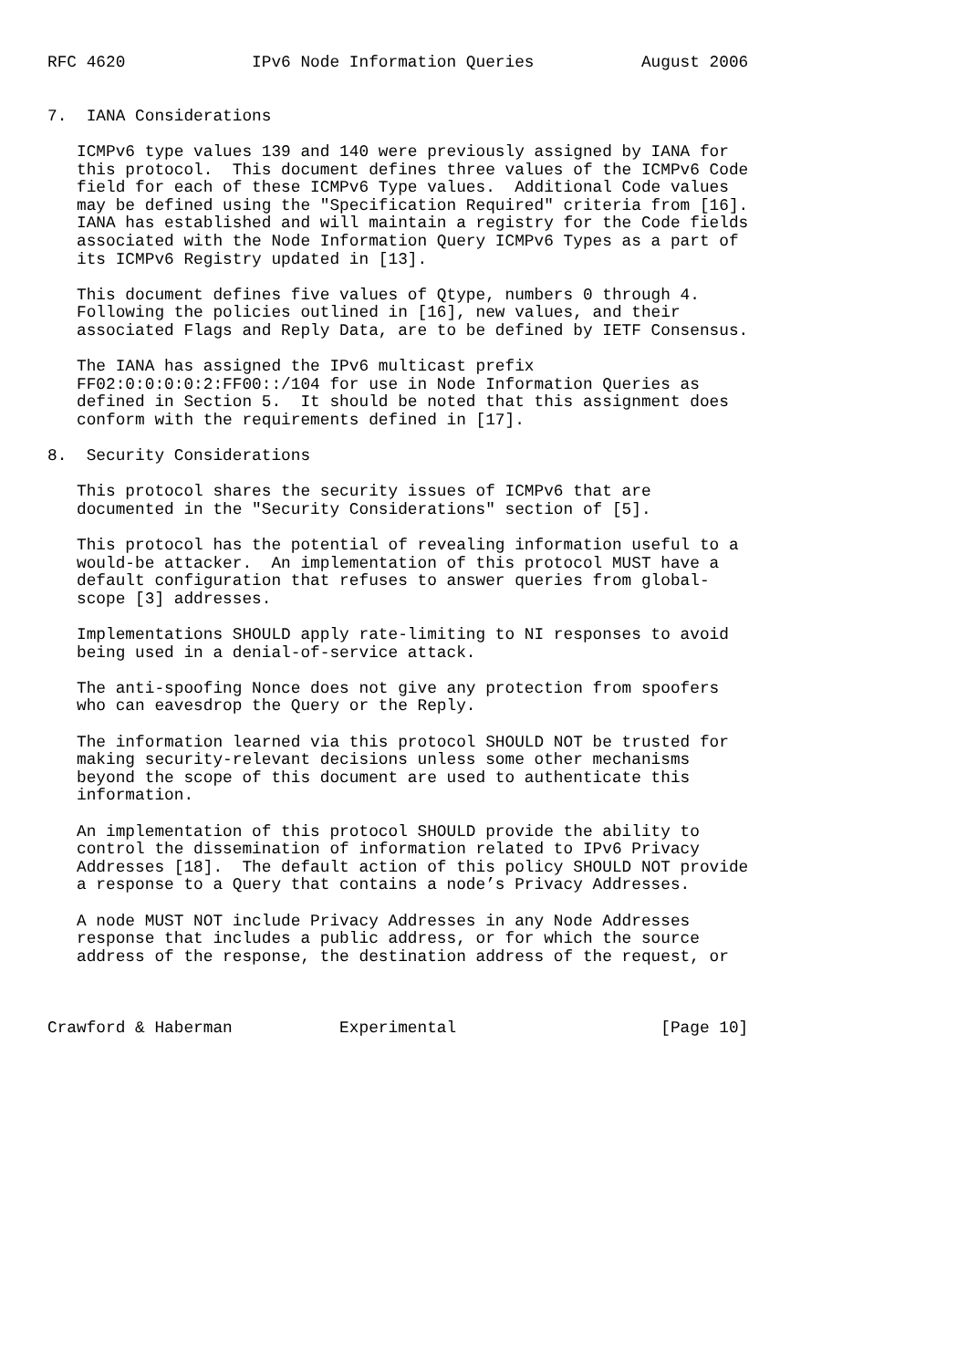RFC 4620             IPv6 Node Information Queries           August 2006


7.  IANA Considerations

   ICMPv6 type values 139 and 140 were previously assigned by IANA for
   this protocol.  This document defines three values of the ICMPv6 Code
   field for each of these ICMPv6 Type values.  Additional Code values
   may be defined using the "Specification Required" criteria from [16].
   IANA has established and will maintain a registry for the Code fields
   associated with the Node Information Query ICMPv6 Types as a part of
   its ICMPv6 Registry updated in [13].

   This document defines five values of Qtype, numbers 0 through 4.
   Following the policies outlined in [16], new values, and their
   associated Flags and Reply Data, are to be defined by IETF Consensus.

   The IANA has assigned the IPv6 multicast prefix
   FF02:0:0:0:0:2:FF00::/104 for use in Node Information Queries as
   defined in Section 5.  It should be noted that this assignment does
   conform with the requirements defined in [17].

8.  Security Considerations

   This protocol shares the security issues of ICMPv6 that are
   documented in the "Security Considerations" section of [5].

   This protocol has the potential of revealing information useful to a
   would-be attacker.  An implementation of this protocol MUST have a
   default configuration that refuses to answer queries from global-
   scope [3] addresses.

   Implementations SHOULD apply rate-limiting to NI responses to avoid
   being used in a denial-of-service attack.

   The anti-spoofing Nonce does not give any protection from spoofers
   who can eavesdrop the Query or the Reply.

   The information learned via this protocol SHOULD NOT be trusted for
   making security-relevant decisions unless some other mechanisms
   beyond the scope of this document are used to authenticate this
   information.

   An implementation of this protocol SHOULD provide the ability to
   control the dissemination of information related to IPv6 Privacy
   Addresses [18].  The default action of this policy SHOULD NOT provide
   a response to a Query that contains a node’s Privacy Addresses.

   A node MUST NOT include Privacy Addresses in any Node Addresses
   response that includes a public address, or for which the source
   address of the response, the destination address of the request, or



Crawford & Haberman           Experimental                     [Page 10]